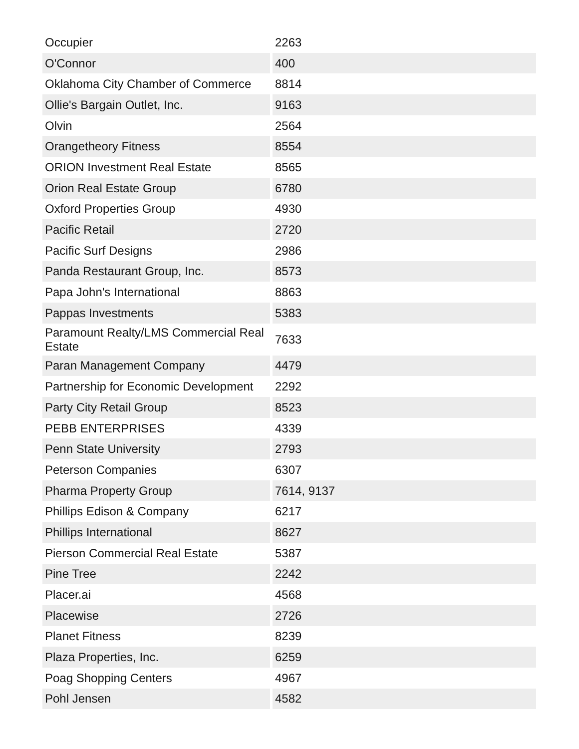| Occupier | 2263 |
| O'Connor | 400 |
| Oklahoma City Chamber of Commerce | 8814 |
| Ollie's Bargain Outlet, Inc. | 9163 |
| Olvin | 2564 |
| Orangetheory Fitness | 8554 |
| ORION Investment Real Estate | 8565 |
| Orion Real Estate Group | 6780 |
| Oxford Properties Group | 4930 |
| Pacific Retail | 2720 |
| Pacific Surf Designs | 2986 |
| Panda Restaurant Group, Inc. | 8573 |
| Papa John's International | 8863 |
| Pappas Investments | 5383 |
| Paramount Realty/LMS Commercial Real Estate | 7633 |
| Paran Management Company | 4479 |
| Partnership for Economic Development | 2292 |
| Party City Retail Group | 8523 |
| PEBB ENTERPRISES | 4339 |
| Penn State University | 2793 |
| Peterson Companies | 6307 |
| Pharma Property Group | 7614, 9137 |
| Phillips Edison & Company | 6217 |
| Phillips International | 8627 |
| Pierson Commercial Real Estate | 5387 |
| Pine Tree | 2242 |
| Placer.ai | 4568 |
| Placewise | 2726 |
| Planet Fitness | 8239 |
| Plaza Properties, Inc. | 6259 |
| Poag Shopping Centers | 4967 |
| Pohl Jensen | 4582 |